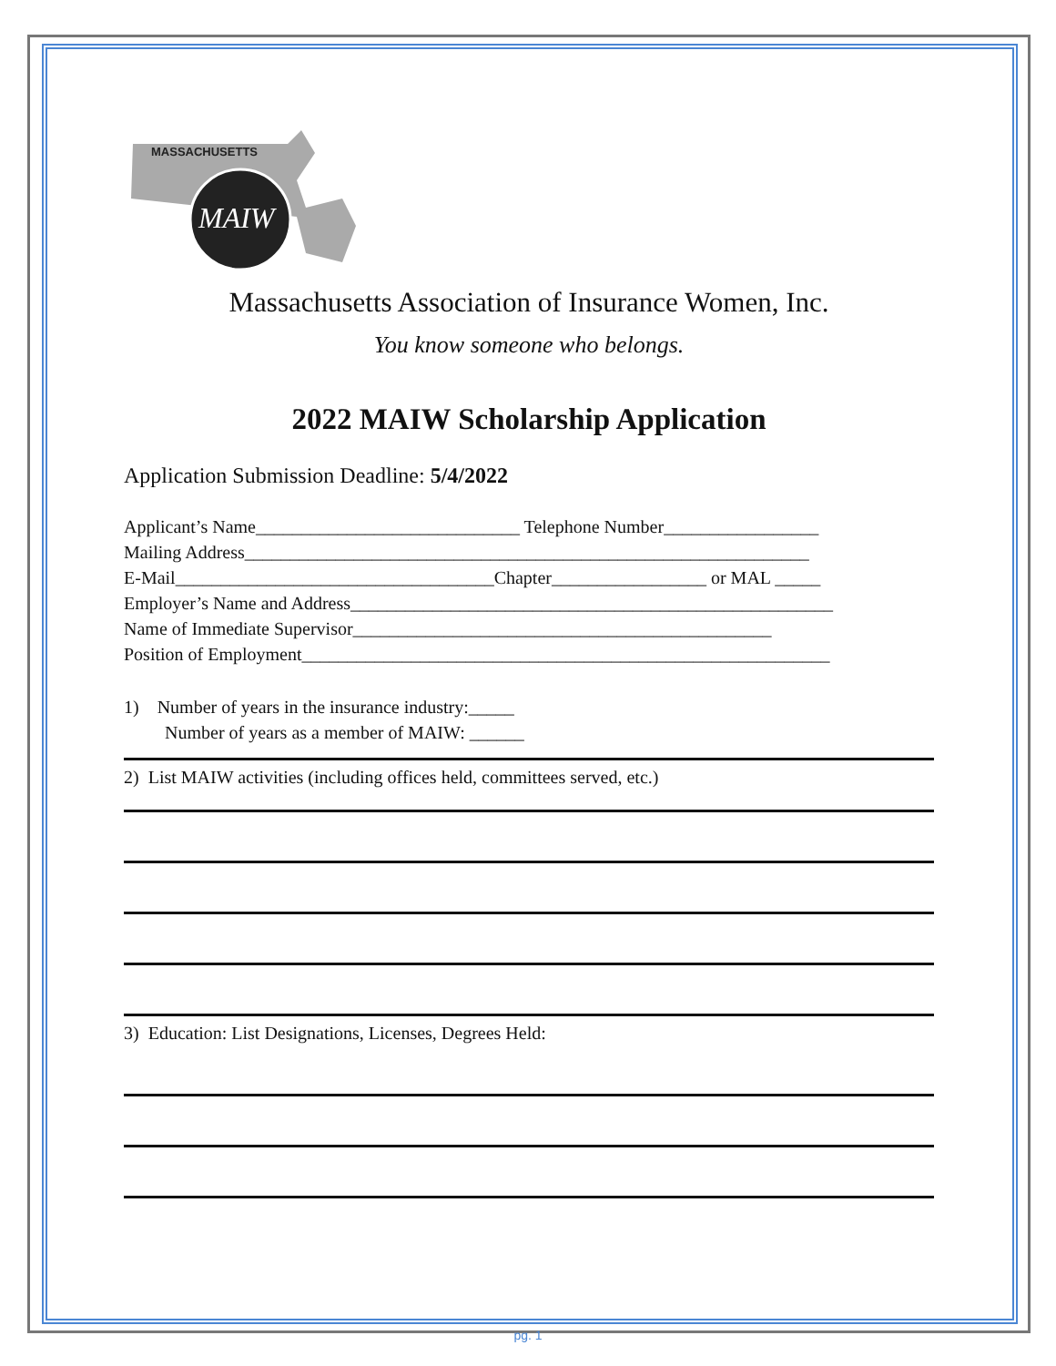MASSACHUSETTS
MAIW
Massachusetts Association of Insurance Women, Inc.
You know someone who belongs.
2022 MAIW Scholarship Application
Application Submission Deadline: 5/4/2022
Applicant’s Name_____________________________ Telephone Number_________________ Mailing Address______________________________________________________________ E-Mail___________________________________Chapter_________________ or MAL _____ Employer’s Name and Address_____________________________________________________ Name of Immediate Supervisor______________________________________________ Position of Employment__________________________________________________________
1) Number of years in the insurance industry:_____
Number of years as a member of MAIW: ______
2) List MAIW activities (including offices held, committees served, etc.)
3) Education: List Designations, Licenses, Degrees Held:
pg. 1